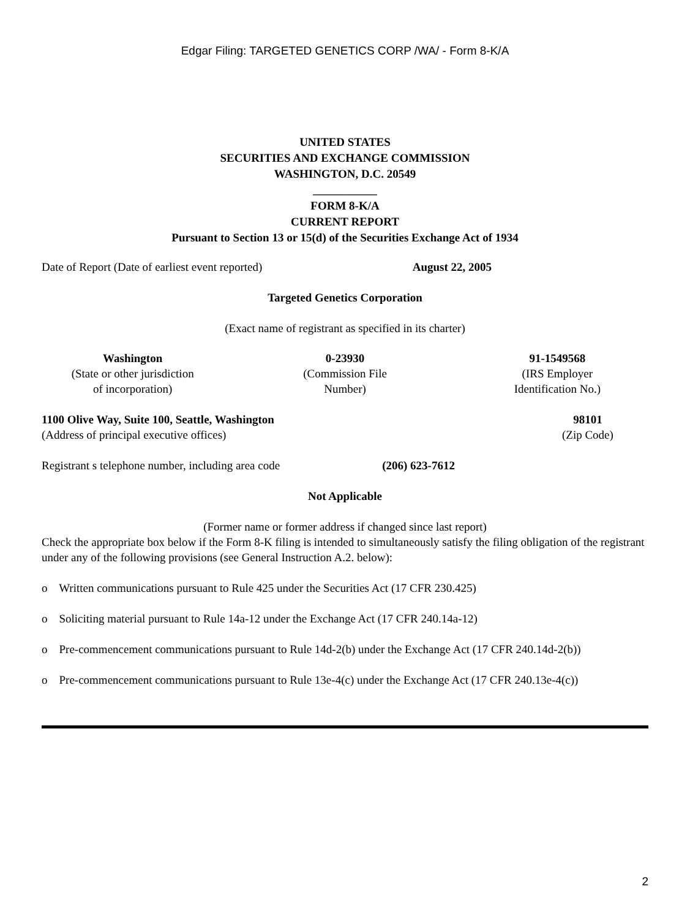Edgar Filing: TARGETED GENETICS CORP /WA/ - Form 8-K/A
UNITED STATES
SECURITIES AND EXCHANGE COMMISSION
WASHINGTON, D.C. 20549
___________
FORM 8-K/A
CURRENT REPORT
Pursuant to Section 13 or 15(d) of the Securities Exchange Act of 1934
| Date of Report (Date of earliest event reported) | August 22, 2005 |
Targeted Genetics Corporation
(Exact name of registrant as specified in its charter)
| Washington (State or other jurisdiction of incorporation) | 0-23930 (Commission File Number) | 91-1549568 (IRS Employer Identification No.) |
| 1100 Olive Way, Suite 100, Seattle, Washington (Address of principal executive offices) | 98101 (Zip Code) |
| Registrant s telephone number, including area code | (206) 623-7612 |
Not Applicable
(Former name or former address if changed since last report)
Check the appropriate box below if the Form 8-K filing is intended to simultaneously satisfy the filing obligation of the registrant under any of the following provisions (see General Instruction A.2. below):
o Written communications pursuant to Rule 425 under the Securities Act (17 CFR 230.425)
o Soliciting material pursuant to Rule 14a-12 under the Exchange Act (17 CFR 240.14a-12)
o Pre-commencement communications pursuant to Rule 14d-2(b) under the Exchange Act (17 CFR 240.14d-2(b))
o Pre-commencement communications pursuant to Rule 13e-4(c) under the Exchange Act (17 CFR 240.13e-4(c))
2